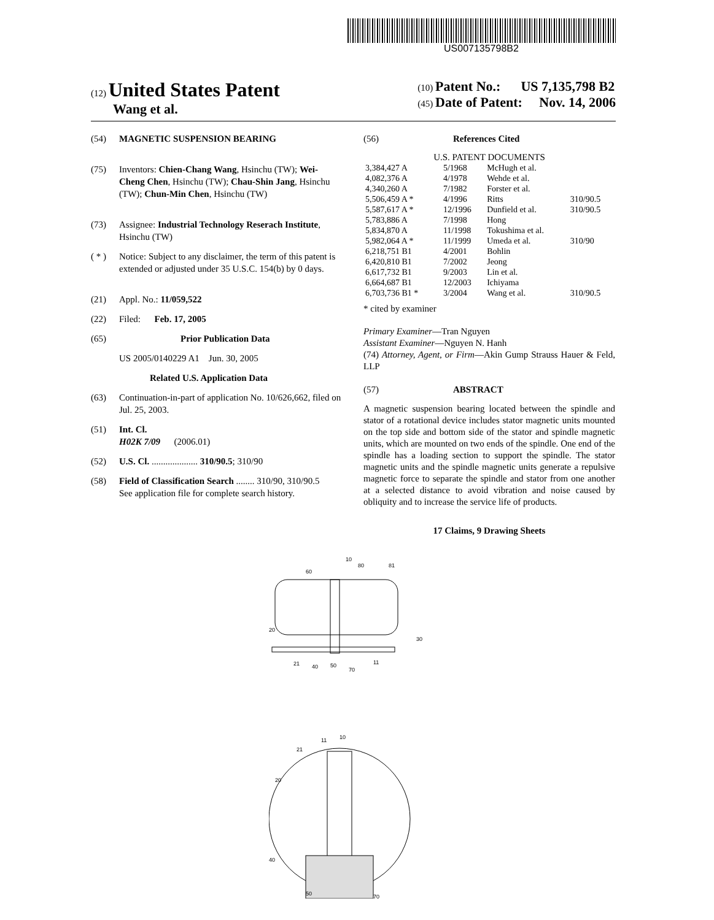US007135798B2
(12) United States Patent
Wang et al.
(10) Patent No.: US 7,135,798 B2
(45) Date of Patent: Nov. 14, 2006
(54) MAGNETIC SUSPENSION BEARING
(75) Inventors: Chien-Chang Wang, Hsinchu (TW); Wei-Cheng Chen, Hsinchu (TW); Chau-Shin Jang, Hsinchu (TW); Chun-Min Chen, Hsinchu (TW)
(73) Assignee: Industrial Technology Reserach Institute, Hsinchu (TW)
( * ) Notice: Subject to any disclaimer, the term of this patent is extended or adjusted under 35 U.S.C. 154(b) by 0 days.
(21) Appl. No.: 11/059,522
(22) Filed: Feb. 17, 2005
(65) Prior Publication Data
US 2005/0140229 A1 Jun. 30, 2005
Related U.S. Application Data
(63) Continuation-in-part of application No. 10/626,662, filed on Jul. 25, 2003.
(51) Int. Cl.
H02K 7/09 (2006.01)
(52) U.S. Cl. .................... 310/90.5; 310/90
(58) Field of Classification Search ........ 310/90, 310/90.5
See application file for complete search history.
(56) References Cited
U.S. PATENT DOCUMENTS
| 3,384,427 A | 5/1968 | McHugh et al. | |
| 4,082,376 A | 4/1978 | Wehde et al. | |
| 4,340,260 A | 7/1982 | Forster et al. | |
| 5,506,459 A * | 4/1996 | Ritts | 310/90.5 |
| 5,587,617 A * | 12/1996 | Dunfield et al. | 310/90.5 |
| 5,783,886 A | 7/1998 | Hong | |
| 5,834,870 A | 11/1998 | Tokushima et al. | |
| 5,982,064 A * | 11/1999 | Umeda et al. | 310/90 |
| 6,218,751 B1 | 4/2001 | Bohlin | |
| 6,420,810 B1 | 7/2002 | Jeong | |
| 6,617,732 B1 | 9/2003 | Lin et al. | |
| 6,664,687 B1 | 12/2003 | Ichiyama | |
| 6,703,736 B1 * | 3/2004 | Wang et al. | 310/90.5 |
* cited by examiner
Primary Examiner—Tran Nguyen
Assistant Examiner—Nguyen N. Hanh
(74) Attorney, Agent, or Firm—Akin Gump Strauss Hauer & Feld, LLP
(57) ABSTRACT
A magnetic suspension bearing located between the spindle and stator of a rotational device includes stator magnetic units mounted on the top side and bottom side of the stator and spindle magnetic units, which are mounted on two ends of the spindle. One end of the spindle has a loading section to support the spindle. The stator magnetic units and the spindle magnetic units generate a repulsive magnetic force to separate the spindle and stator from one another at a selected distance to avoid vibration and noise caused by obliquity and to increase the service life of products.
17 Claims, 9 Drawing Sheets
10
80
81
60
20
30
21
40
50
70
11
10
11
21
20
40
50
70